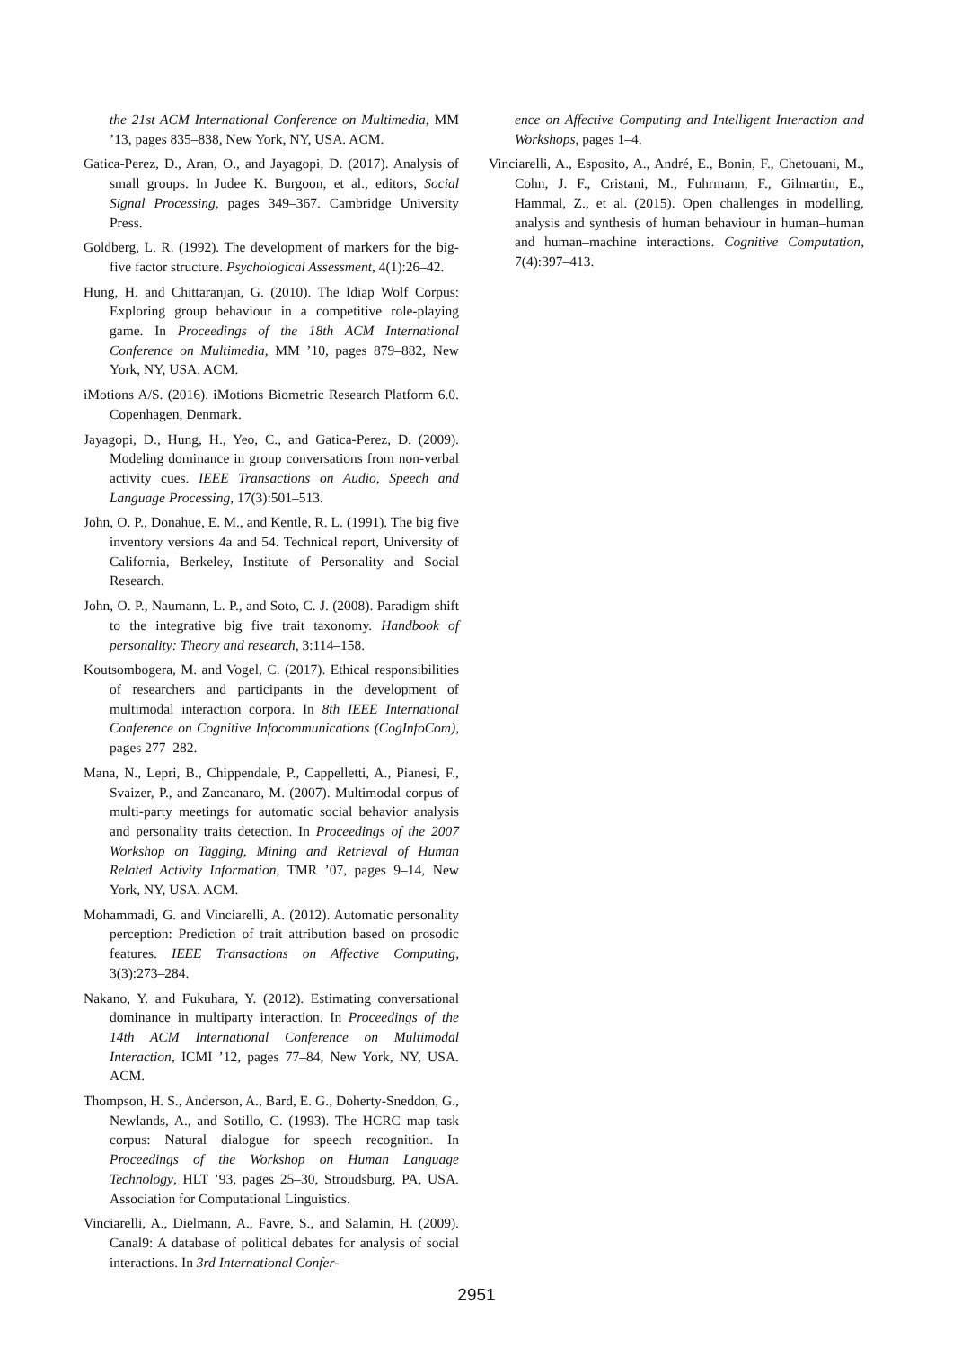the 21st ACM International Conference on Multimedia, MM ’13, pages 835–838, New York, NY, USA. ACM.
Gatica-Perez, D., Aran, O., and Jayagopi, D. (2017). Analysis of small groups. In Judee K. Burgoon, et al., editors, Social Signal Processing, pages 349–367. Cambridge University Press.
Goldberg, L. R. (1992). The development of markers for the big-five factor structure. Psychological Assessment, 4(1):26–42.
Hung, H. and Chittaranjan, G. (2010). The Idiap Wolf Corpus: Exploring group behaviour in a competitive role-playing game. In Proceedings of the 18th ACM International Conference on Multimedia, MM ’10, pages 879–882, New York, NY, USA. ACM.
iMotions A/S. (2016). iMotions Biometric Research Platform 6.0. Copenhagen, Denmark.
Jayagopi, D., Hung, H., Yeo, C., and Gatica-Perez, D. (2009). Modeling dominance in group conversations from non-verbal activity cues. IEEE Transactions on Audio, Speech and Language Processing, 17(3):501–513.
John, O. P., Donahue, E. M., and Kentle, R. L. (1991). The big five inventory versions 4a and 54. Technical report, University of California, Berkeley, Institute of Personality and Social Research.
John, O. P., Naumann, L. P., and Soto, C. J. (2008). Paradigm shift to the integrative big five trait taxonomy. Handbook of personality: Theory and research, 3:114–158.
Koutsombogera, M. and Vogel, C. (2017). Ethical responsibilities of researchers and participants in the development of multimodal interaction corpora. In 8th IEEE International Conference on Cognitive Infocommunications (CogInfoCom), pages 277–282.
Mana, N., Lepri, B., Chippendale, P., Cappelletti, A., Pianesi, F., Svaizer, P., and Zancanaro, M. (2007). Multimodal corpus of multi-party meetings for automatic social behavior analysis and personality traits detection. In Proceedings of the 2007 Workshop on Tagging, Mining and Retrieval of Human Related Activity Information, TMR ’07, pages 9–14, New York, NY, USA. ACM.
Mohammadi, G. and Vinciarelli, A. (2012). Automatic personality perception: Prediction of trait attribution based on prosodic features. IEEE Transactions on Affective Computing, 3(3):273–284.
Nakano, Y. and Fukuhara, Y. (2012). Estimating conversational dominance in multiparty interaction. In Proceedings of the 14th ACM International Conference on Multimodal Interaction, ICMI ’12, pages 77–84, New York, NY, USA. ACM.
Thompson, H. S., Anderson, A., Bard, E. G., Doherty-Sneddon, G., Newlands, A., and Sotillo, C. (1993). The HCRC map task corpus: Natural dialogue for speech recognition. In Proceedings of the Workshop on Human Language Technology, HLT ’93, pages 25–30, Stroudsburg, PA, USA. Association for Computational Linguistics.
Vinciarelli, A., Dielmann, A., Favre, S., and Salamin, H. (2009). Canal9: A database of political debates for analysis of social interactions. In 3rd International Confer-
ence on Affective Computing and Intelligent Interaction and Workshops, pages 1–4.
Vinciarelli, A., Esposito, A., André, E., Bonin, F., Chetouani, M., Cohn, J. F., Cristani, M., Fuhrmann, F., Gilmartin, E., Hammal, Z., et al. (2015). Open challenges in modelling, analysis and synthesis of human behaviour in human–human and human–machine interactions. Cognitive Computation, 7(4):397–413.
2951